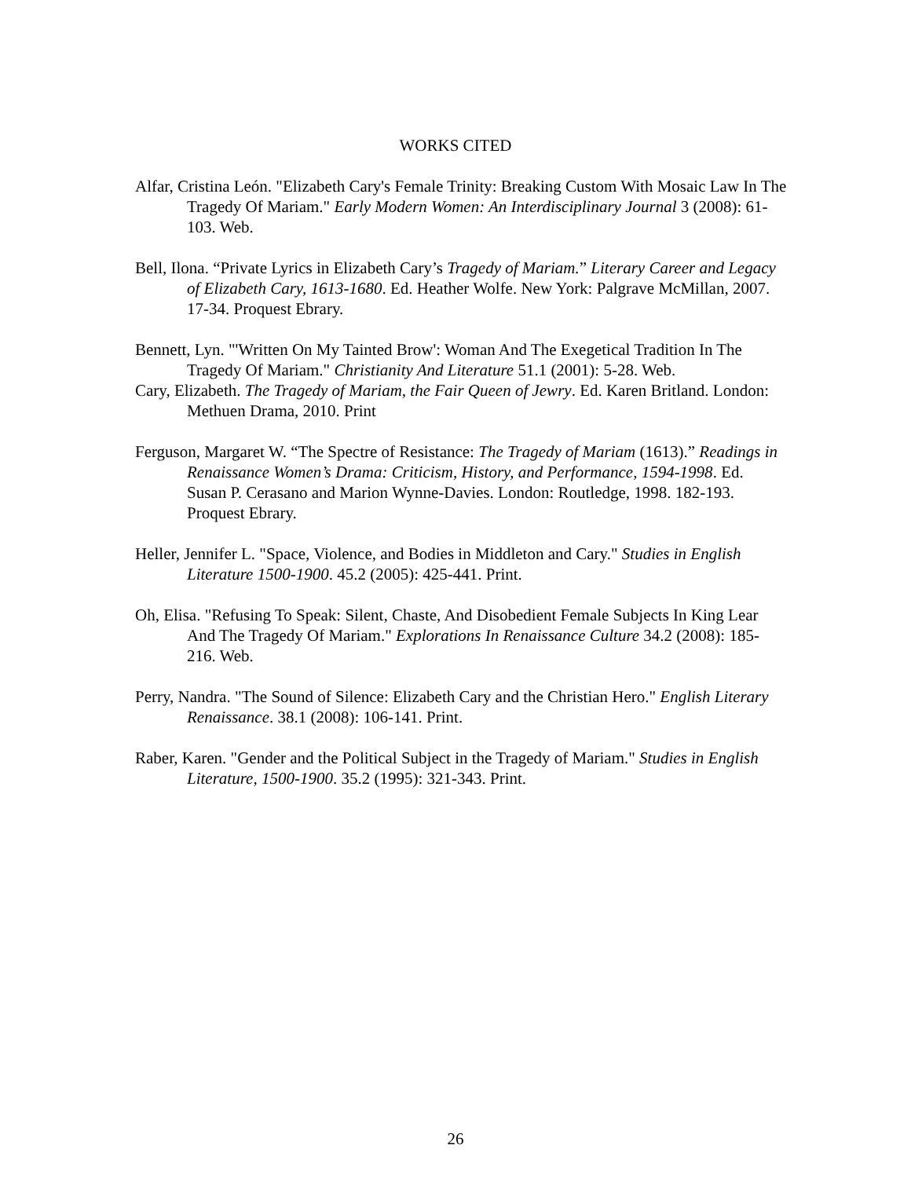WORKS CITED
Alfar, Cristina León. "Elizabeth Cary's Female Trinity: Breaking Custom With Mosaic Law In The Tragedy Of Mariam." Early Modern Women: An Interdisciplinary Journal 3 (2008): 61-103. Web.
Bell, Ilona. “Private Lyrics in Elizabeth Cary’s Tragedy of Mariam.” Literary Career and Legacy of Elizabeth Cary, 1613-1680. Ed. Heather Wolfe. New York: Palgrave McMillan, 2007. 17-34. Proquest Ebrary.
Bennett, Lyn. "'Written On My Tainted Brow': Woman And The Exegetical Tradition In The Tragedy Of Mariam." Christianity And Literature 51.1 (2001): 5-28. Web.
Cary, Elizabeth. The Tragedy of Mariam, the Fair Queen of Jewry. Ed. Karen Britland. London: Methuen Drama, 2010. Print
Ferguson, Margaret W. “The Spectre of Resistance: The Tragedy of Mariam (1613).” Readings in Renaissance Women’s Drama: Criticism, History, and Performance, 1594-1998. Ed. Susan P. Cerasano and Marion Wynne-Davies. London: Routledge, 1998. 182-193. Proquest Ebrary.
Heller, Jennifer L. "Space, Violence, and Bodies in Middleton and Cary." Studies in English Literature 1500-1900. 45.2 (2005): 425-441. Print.
Oh, Elisa. "Refusing To Speak: Silent, Chaste, And Disobedient Female Subjects In King Lear And The Tragedy Of Mariam." Explorations In Renaissance Culture 34.2 (2008): 185-216. Web.
Perry, Nandra. "The Sound of Silence: Elizabeth Cary and the Christian Hero." English Literary Renaissance. 38.1 (2008): 106-141. Print.
Raber, Karen. "Gender and the Political Subject in the Tragedy of Mariam." Studies in English Literature, 1500-1900. 35.2 (1995): 321-343. Print.
26